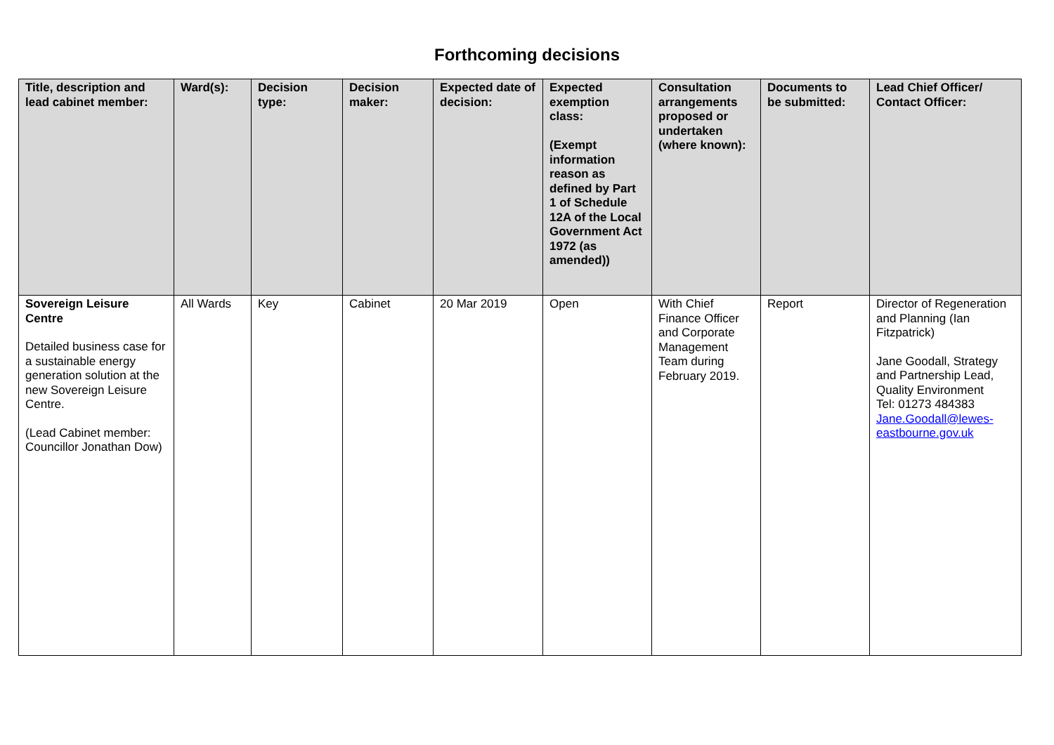Forthcoming decisions
| Title, description and lead cabinet member: | Ward(s): | Decision type: | Decision maker: | Expected date of decision: | Expected exemption class: (Exempt information reason as defined by Part 1 of Schedule 12A of the Local Government Act 1972 (as amended)) | Consultation arrangements proposed or undertaken (where known): | Documents to be submitted: | Lead Chief Officer/ Contact Officer: |
| --- | --- | --- | --- | --- | --- | --- | --- | --- |
| Sovereign Leisure Centre Detailed business case for a sustainable energy generation solution at the new Sovereign Leisure Centre. (Lead Cabinet member: Councillor Jonathan Dow) | All Wards | Key | Cabinet | 20 Mar 2019 | Open | With Chief Finance Officer and Corporate Management Team during February 2019. | Report | Director of Regeneration and Planning (Ian Fitzpatrick) Jane Goodall, Strategy and Partnership Lead, Quality Environment Tel: 01273 484383 Jane.Goodall@lewes-eastbourne.gov.uk |